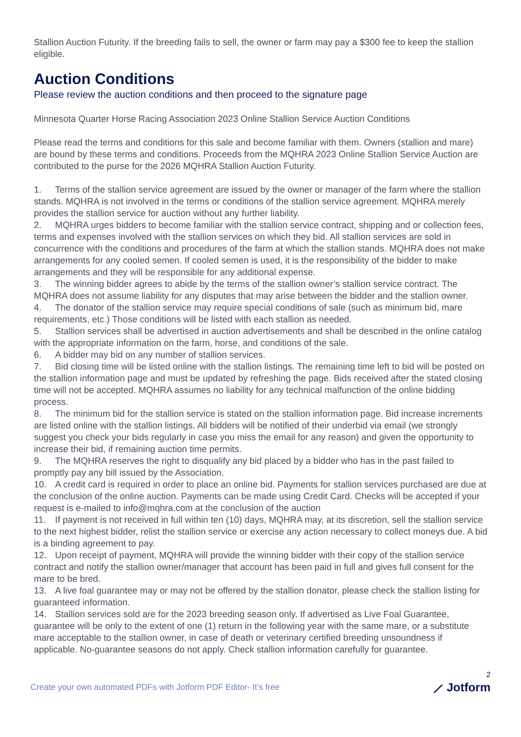Stallion Auction Futurity. If the breeding fails to sell, the owner or farm may pay a $300 fee to keep the stallion eligible.
Auction Conditions
Please review the auction conditions and then proceed to the signature page
Minnesota Quarter Horse Racing Association 2023 Online Stallion Service Auction Conditions
Please read the terms and conditions for this sale and become familiar with them. Owners (stallion and mare) are bound by these terms and conditions. Proceeds from the MQHRA 2023 Online Stallion Service Auction are contributed to the purse for the 2026 MQHRA Stallion Auction Futurity.
1. Terms of the stallion service agreement are issued by the owner or manager of the farm where the stallion stands. MQHRA is not involved in the terms or conditions of the stallion service agreement. MQHRA merely provides the stallion service for auction without any further liability.
2. MQHRA urges bidders to become familiar with the stallion service contract, shipping and or collection fees, terms and expenses involved with the stallion services on which they bid. All stallion services are sold in concurrence with the conditions and procedures of the farm at which the stallion stands. MQHRA does not make arrangements for any cooled semen. If cooled semen is used, it is the responsibility of the bidder to make arrangements and they will be responsible for any additional expense.
3. The winning bidder agrees to abide by the terms of the stallion owner’s stallion service contract. The MQHRA does not assume liability for any disputes that may arise between the bidder and the stallion owner.
4. The donator of the stallion service may require special conditions of sale (such as minimum bid, mare requirements, etc.) Those conditions will be listed with each stallion as needed.
5. Stallion services shall be advertised in auction advertisements and shall be described in the online catalog with the appropriate information on the farm, horse, and conditions of the sale.
6. A bidder may bid on any number of stallion services.
7. Bid closing time will be listed online with the stallion listings. The remaining time left to bid will be posted on the stallion information page and must be updated by refreshing the page. Bids received after the stated closing time will not be accepted. MQHRA assumes no liability for any technical malfunction of the online bidding process.
8. The minimum bid for the stallion service is stated on the stallion information page. Bid increase increments are listed online with the stallion listings. All bidders will be notified of their underbid via email (we strongly suggest you check your bids regularly in case you miss the email for any reason) and given the opportunity to increase their bid, if remaining auction time permits.
9. The MQHRA reserves the right to disqualify any bid placed by a bidder who has in the past failed to promptly pay any bill issued by the Association.
10. A credit card is required in order to place an online bid. Payments for stallion services purchased are due at the conclusion of the online auction. Payments can be made using Credit Card. Checks will be accepted if your request is e-mailed to info@mqhra.com at the conclusion of the auction
11. If payment is not received in full within ten (10) days, MQHRA may, at its discretion, sell the stallion service to the next highest bidder, relist the stallion service or exercise any action necessary to collect moneys due. A bid is a binding agreement to pay.
12. Upon receipt of payment, MQHRA will provide the winning bidder with their copy of the stallion service contract and notify the stallion owner/manager that account has been paid in full and gives full consent for the mare to be bred.
13. A live foal guarantee may or may not be offered by the stallion donator, please check the stallion listing for guaranteed information.
14. Stallion services sold are for the 2023 breeding season only. If advertised as Live Foal Guarantee, guarantee will be only to the extent of one (1) return in the following year with the same mare, or a substitute mare acceptable to the stallion owner, in case of death or veterinary certified breeding unsoundness if applicable. No-guarantee seasons do not apply. Check stallion information carefully for guarantee.
2
Create your own automated PDFs with Jotform PDF Editor- It’s free ⟋ Jotform